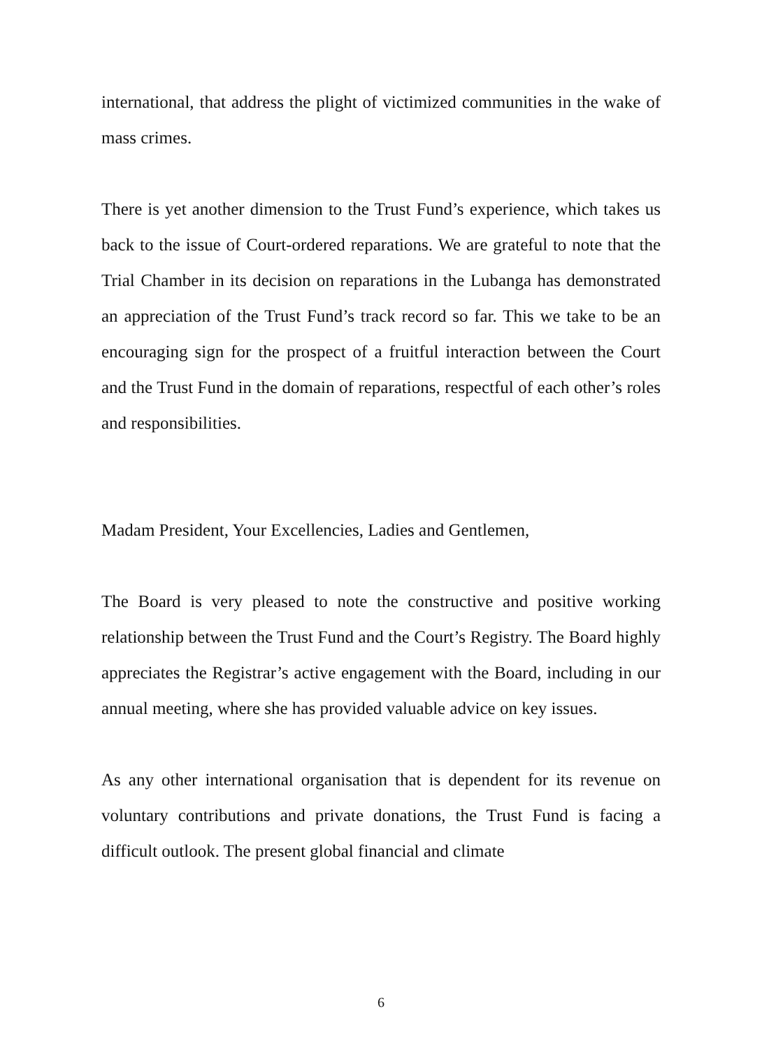international, that address the plight of victimized communities in the wake of mass crimes.
There is yet another dimension to the Trust Fund’s experience, which takes us back to the issue of Court-ordered reparations. We are grateful to note that the Trial Chamber in its decision on reparations in the Lubanga has demonstrated an appreciation of the Trust Fund’s track record so far. This we take to be an encouraging sign for the prospect of a fruitful interaction between the Court and the Trust Fund in the domain of reparations, respectful of each other’s roles and responsibilities.
Madam President, Your Excellencies, Ladies and Gentlemen,
The Board is very pleased to note the constructive and positive working relationship between the Trust Fund and the Court’s Registry. The Board highly appreciates the Registrar’s active engagement with the Board, including in our annual meeting, where she has provided valuable advice on key issues.
As any other international organisation that is dependent for its revenue on voluntary contributions and private donations, the Trust Fund is facing a difficult outlook. The present global financial and climate
6